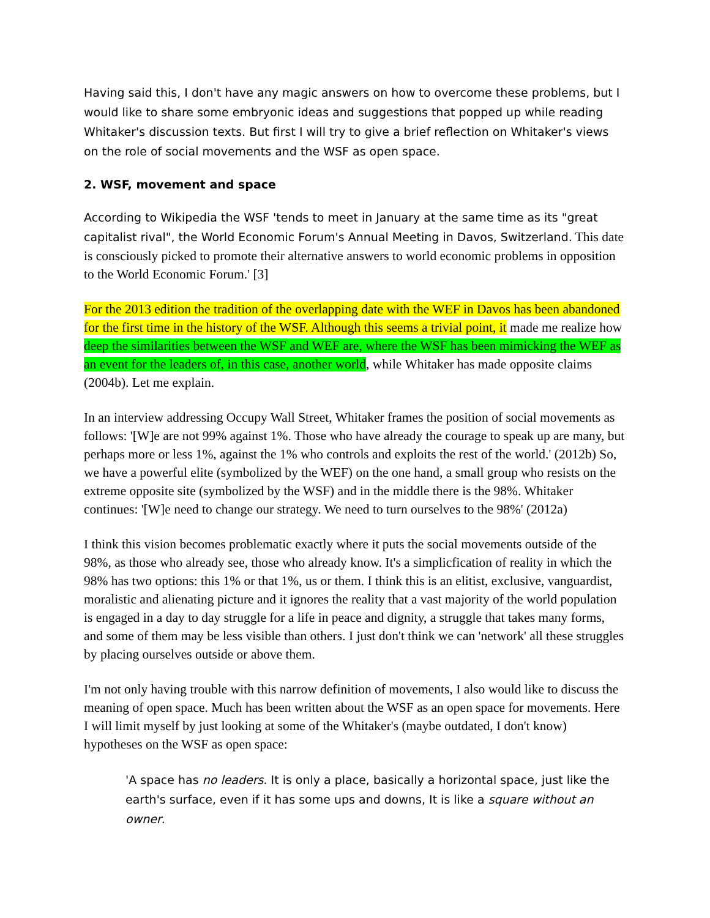Having said this, I don't have any magic answers on how to overcome these problems, but I would like to share some embryonic ideas and suggestions that popped up while reading Whitaker's discussion texts. But first I will try to give a brief reflection on Whitaker's views on the role of social movements and the WSF as open space.
2. WSF, movement and space
According to Wikipedia the WSF 'tends to meet in January at the same time as its "great capitalist rival", the World Economic Forum's Annual Meeting in Davos, Switzerland. This date is consciously picked to promote their alternative answers to world economic problems in opposition to the World Economic Forum.' [3]
For the 2013 edition the tradition of the overlapping date with the WEF in Davos has been abandoned for the first time in the history of the WSF. Although this seems a trivial point, it made me realize how deep the similarities between the WSF and WEF are, where the WSF has been mimicking the WEF as an event for the leaders of, in this case, another world, while Whitaker has made opposite claims (2004b). Let me explain.
In an interview addressing Occupy Wall Street, Whitaker frames the position of social movements as follows: '[W]e are not 99% against 1%. Those who have already the courage to speak up are many, but perhaps more or less 1%, against the 1% who controls and exploits the rest of the world.' (2012b) So, we have a powerful elite (symbolized by the WEF) on the one hand, a small group who resists on the extreme opposite site (symbolized by the WSF) and in the middle there is the 98%. Whitaker continues: '[W]e need to change our strategy. We need to turn ourselves to the 98%' (2012a)
I think this vision becomes problematic exactly where it puts the social movements outside of the 98%, as those who already see, those who already know. It's a simplicfication of reality in which the 98% has two options: this 1% or that 1%, us or them. I think this is an elitist, exclusive, vanguardist, moralistic and alienating picture and it ignores the reality that a vast majority of the world population is engaged in a day to day struggle for a life in peace and dignity, a struggle that takes many forms, and some of them may be less visible than others. I just don't think we can 'network' all these struggles by placing ourselves outside or above them.
I'm not only having trouble with this narrow definition of movements, I also would like to discuss the meaning of open space. Much has been written about the WSF as an open space for movements. Here I will limit myself by just looking at some of the Whitaker's (maybe outdated, I don't know) hypotheses on the WSF as open space:
'A space has no leaders. It is only a place, basically a horizontal space, just like the earth's surface, even if it has some ups and downs, It is like a square without an owner.